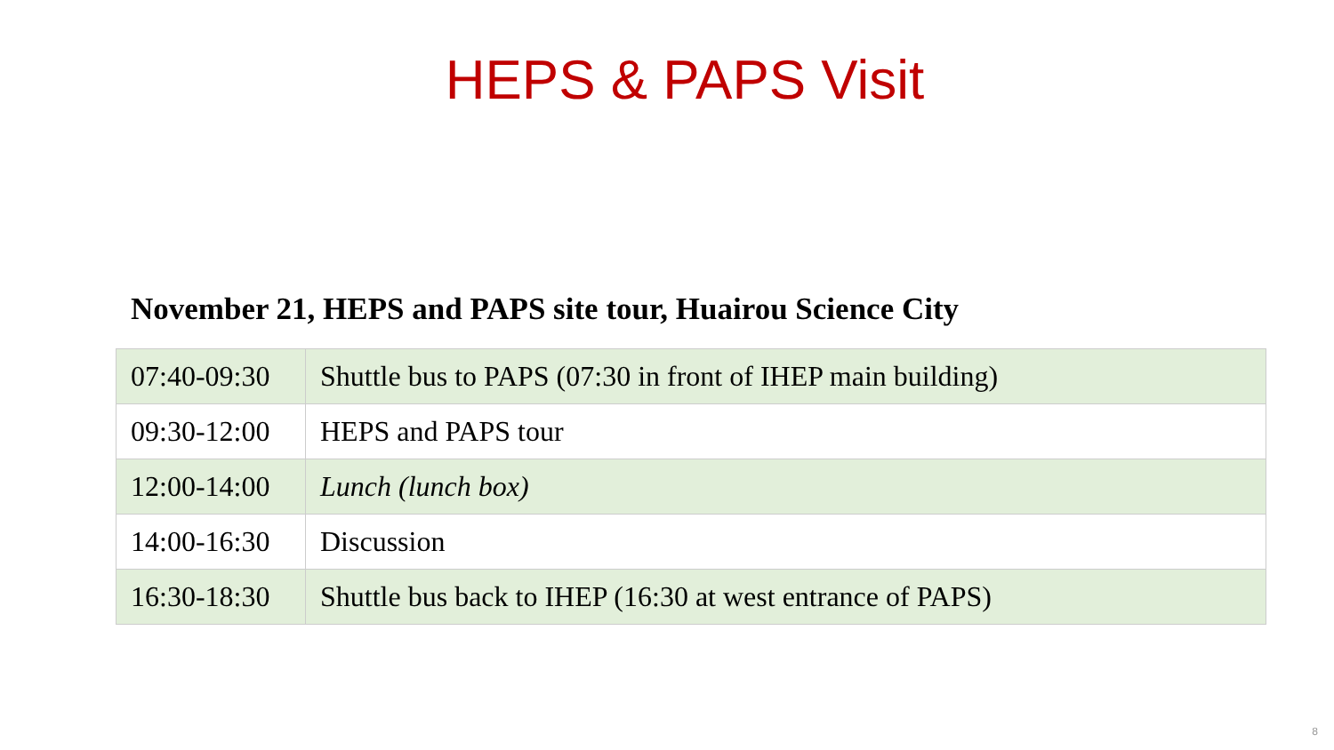HEPS & PAPS Visit
November 21, HEPS and PAPS site tour, Huairou Science City
| 07:40-09:30 | Shuttle bus to PAPS (07:30 in front of IHEP main building) |
| 09:30-12:00 | HEPS and PAPS tour |
| 12:00-14:00 | Lunch (lunch box) |
| 14:00-16:30 | Discussion |
| 16:30-18:30 | Shuttle bus back to IHEP (16:30 at west entrance of PAPS) |
8